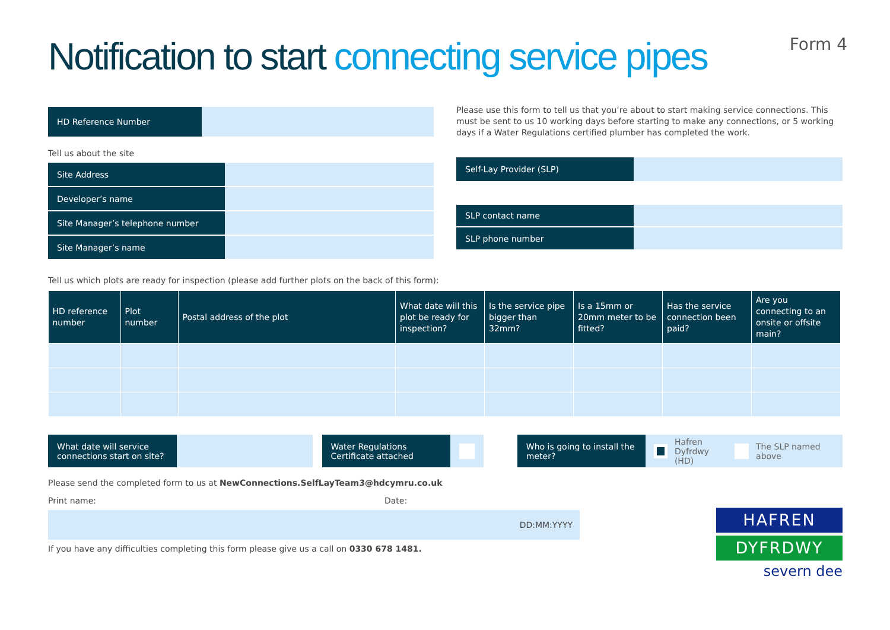Notification to start connecting service pipes
Form 4
HD Reference Number
Tell us about the site
Site Address
Developer’s name
Site Manager’s telephone number
Site Manager’s name
Please use this form to tell us that you’re about to start making service connections. This must be sent to us 10 working days before starting to make any connections, or 5 working days if a Water Regulations certified plumber has completed the work.
Self-Lay Provider (SLP)
SLP contact name
SLP phone number
Tell us which plots are ready for inspection (please add further plots on the back of this form):
| HD reference number | Plot number | Postal address of the plot | What date will this plot be ready for inspection? | Is the service pipe bigger than 32mm? | Is a 15mm or 20mm meter to be fitted? | Has the service connection been paid? | Are you connecting to an onsite or offsite main? |
| --- | --- | --- | --- | --- | --- | --- | --- |
What date will service connections start on site?
Water Regulations Certificate attached
Who is going to install the meter?
Hafren Dyfrdwy (HD) The SLP named above
Please send the completed form to us at NewConnections.SelfLayTeam3@hdcymru.co.uk
Print name: Date:
DD:MM:YYYY
HAFREN
DYFRDWY
severn dee
If you have any difficulties completing this form please give us a call on 0330 678 1481.